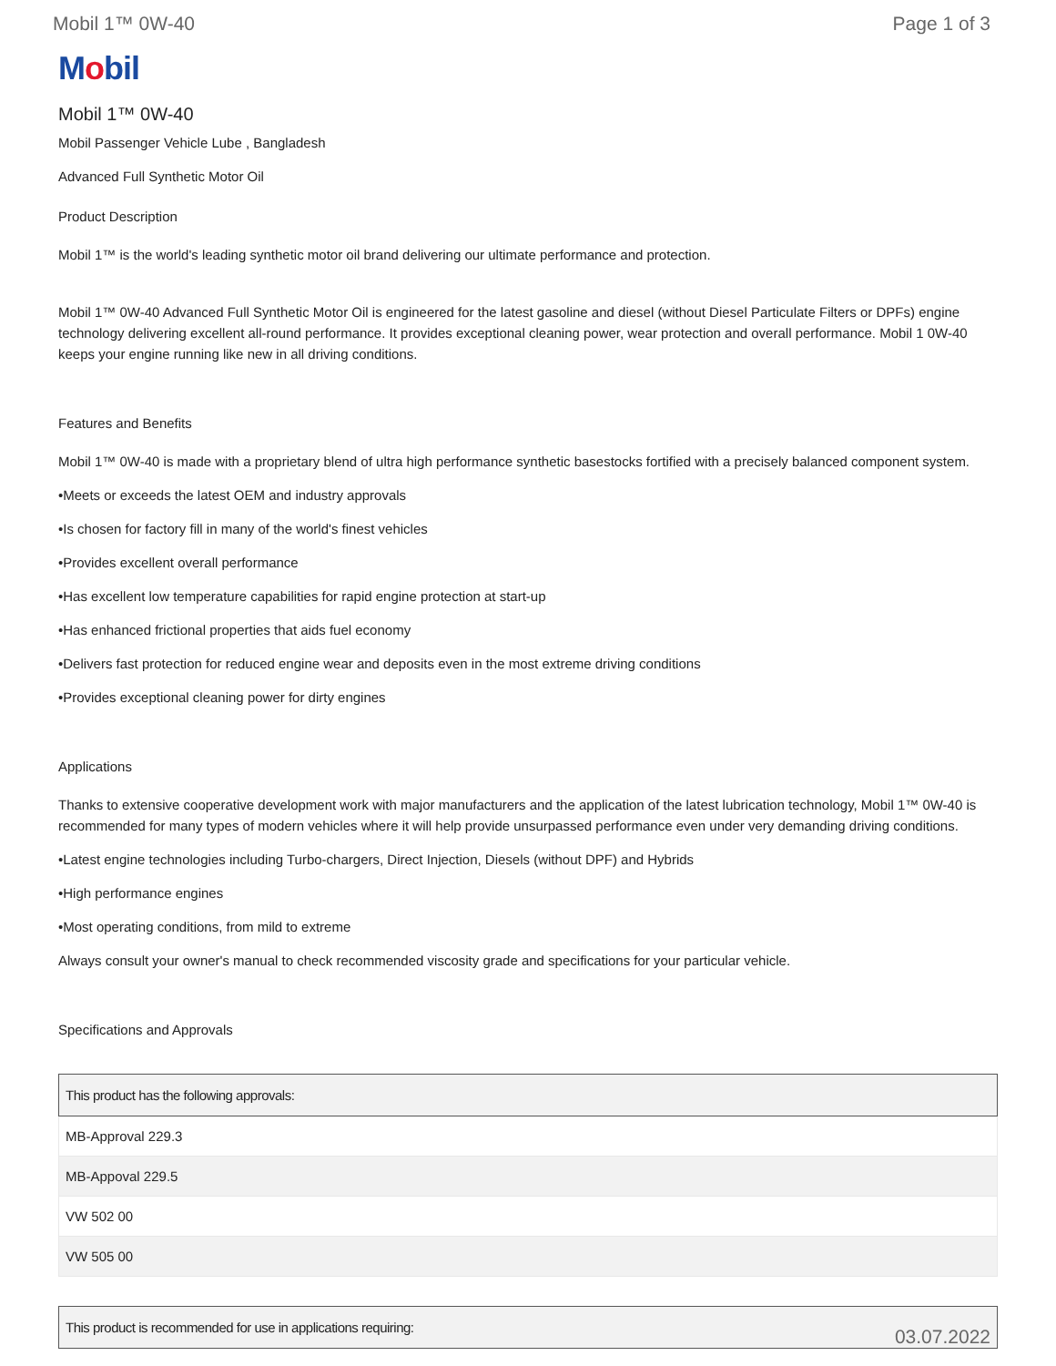Mobil 1™ 0W-40 Page 1 of 3
Mobil
Mobil 1™ 0W-40
Mobil Passenger Vehicle Lube , Bangladesh
Advanced Full Synthetic Motor Oil
Product Description
Mobil 1™ is the world's leading synthetic motor oil brand delivering our ultimate performance and protection.
Mobil 1™ 0W-40 Advanced Full Synthetic Motor Oil is engineered for the latest gasoline and diesel (without Diesel Particulate Filters or DPFs) engine technology delivering excellent all-round performance. It provides exceptional cleaning power, wear protection and overall performance. Mobil 1 0W-40 keeps your engine running like new in all driving conditions.
Features and Benefits
Mobil 1™ 0W-40 is made with a proprietary blend of ultra high performance synthetic basestocks fortified with a precisely balanced component system.
•Meets or exceeds the latest OEM and industry approvals
•Is chosen for factory fill in many of the world's finest vehicles
•Provides excellent overall performance
•Has excellent low temperature capabilities for rapid engine protection at start-up
•Has enhanced frictional properties that aids fuel economy
•Delivers fast protection for reduced engine wear and deposits even in the most extreme driving conditions
•Provides exceptional cleaning power for dirty engines
Applications
Thanks to extensive cooperative development work with major manufacturers and the application of the latest lubrication technology, Mobil 1™ 0W-40 is recommended for many types of modern vehicles where it will help provide unsurpassed performance even under very demanding driving conditions.
•Latest engine technologies including Turbo-chargers, Direct Injection, Diesels (without DPF) and Hybrids
•High performance engines
•Most operating conditions, from mild to extreme
Always consult your owner's manual to check recommended viscosity grade and specifications for your particular vehicle.
Specifications and Approvals
| This product has the following approvals: |
| --- |
| MB-Approval 229.3 |
| MB-Appoval 229.5 |
| VW 502 00 |
| VW 505 00 |
| This product is recommended for use in applications requiring: |
| --- |
03.07.2022